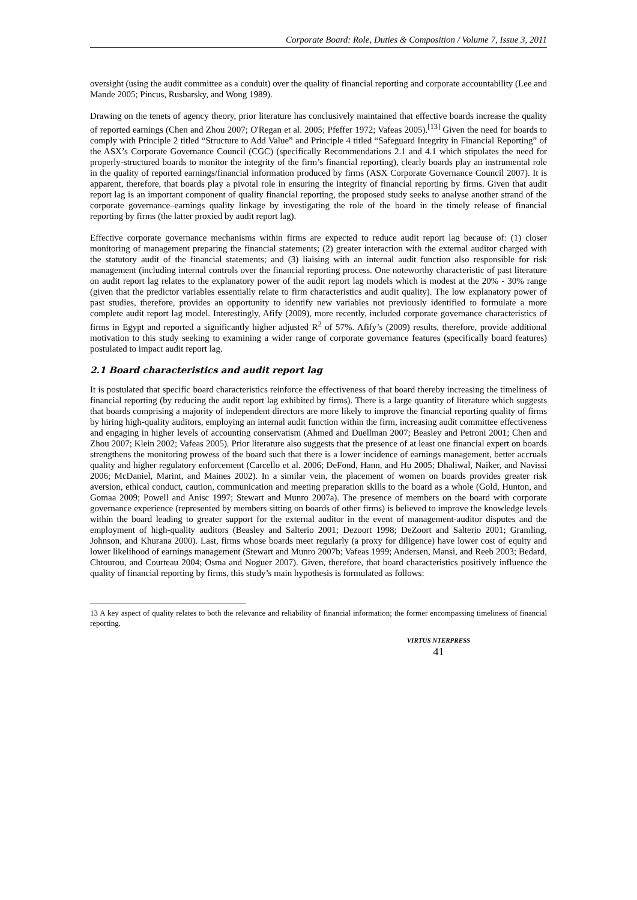Corporate Board: Role, Duties & Composition / Volume 7, Issue 3, 2011
oversight (using the audit committee as a conduit) over the quality of financial reporting and corporate accountability (Lee and Mande 2005; Pincus, Rusbarsky, and Wong 1989).
Drawing on the tenets of agency theory, prior literature has conclusively maintained that effective boards increase the quality of reported earnings (Chen and Zhou 2007; O'Regan et al. 2005; Pfeffer 1972; Vafeas 2005).<sup>[13]</sup> Given the need for boards to comply with Principle 2 titled “Structure to Add Value” and Principle 4 titled “Safeguard Integrity in Financial Reporting” of the ASX’s Corporate Governance Council (CGC) (specifically Recommendations 2.1 and 4.1 which stipulates the need for properly-structured boards to monitor the integrity of the firm’s financial reporting), clearly boards play an instrumental role in the quality of reported earnings/financial information produced by firms (ASX Corporate Governance Council 2007). It is apparent, therefore, that boards play a pivotal role in ensuring the integrity of financial reporting by firms. Given that audit report lag is an important component of quality financial reporting, the proposed study seeks to analyse another strand of the corporate governance–earnings quality linkage by investigating the role of the board in the timely release of financial reporting by firms (the latter proxied by audit report lag).
Effective corporate governance mechanisms within firms are expected to reduce audit report lag because of: (1) closer monitoring of management preparing the financial statements; (2) greater interaction with the external auditor charged with the statutory audit of the financial statements; and (3) liaising with an internal audit function also responsible for risk management (including internal controls over the financial reporting process. One noteworthy characteristic of past literature on audit report lag relates to the explanatory power of the audit report lag models which is modest at the 20% - 30% range (given that the predictor variables essentially relate to firm characteristics and audit quality). The low explanatory power of past studies, therefore, provides an opportunity to identify new variables not previously identified to formulate a more complete audit report lag model. Interestingly, Afify (2009), more recently, included corporate governance characteristics of firms in Egypt and reported a significantly higher adjusted R<sup>2</sup> of 57%. Afify’s (2009) results, therefore, provide additional motivation to this study seeking to examining a wider range of corporate governance features (specifically board features) postulated to impact audit report lag.
2.1 Board characteristics and audit report lag
It is postulated that specific board characteristics reinforce the effectiveness of that board thereby increasing the timeliness of financial reporting (by reducing the audit report lag exhibited by firms). There is a large quantity of literature which suggests that boards comprising a majority of independent directors are more likely to improve the financial reporting quality of firms by hiring high-quality auditors, employing an internal audit function within the firm, increasing audit committee effectiveness and engaging in higher levels of accounting conservatism (Ahmed and Duellman 2007; Beasley and Petroni 2001; Chen and Zhou 2007; Klein 2002; Vafeas 2005). Prior literature also suggests that the presence of at least one financial expert on boards strengthens the monitoring prowess of the board such that there is a lower incidence of earnings management, better accruals quality and higher regulatory enforcement (Carcello et al. 2006; DeFond, Hann, and Hu 2005; Dhaliwal, Naiker, and Navissi 2006; McDaniel, Marint, and Maines 2002). In a similar vein, the placement of women on boards provides greater risk aversion, ethical conduct, caution, communication and meeting preparation skills to the board as a whole (Gold, Hunton, and Gomaa 2009; Powell and Anisc 1997; Stewart and Munro 2007a). The presence of members on the board with corporate governance experience (represented by members sitting on boards of other firms) is believed to improve the knowledge levels within the board leading to greater support for the external auditor in the event of management-auditor disputes and the employment of high-quality auditors (Beasley and Salterio 2001; Dezoort 1998; DeZoort and Salterio 2001; Gramling, Johnson, and Khurana 2000). Last, firms whose boards meet regularly (a proxy for diligence) have lower cost of equity and lower likelihood of earnings management (Stewart and Munro 2007b; Vafeas 1999; Andersen, Mansi, and Reeb 2003; Bedard, Chtourou, and Courteau 2004; Osma and Noguer 2007). Given, therefore, that board characteristics positively influence the quality of financial reporting by firms, this study’s main hypothesis is formulated as follows:
13 A key aspect of quality relates to both the relevance and reliability of financial information; the former encompassing timeliness of financial reporting.
VIRTUS NTERPRESS
41